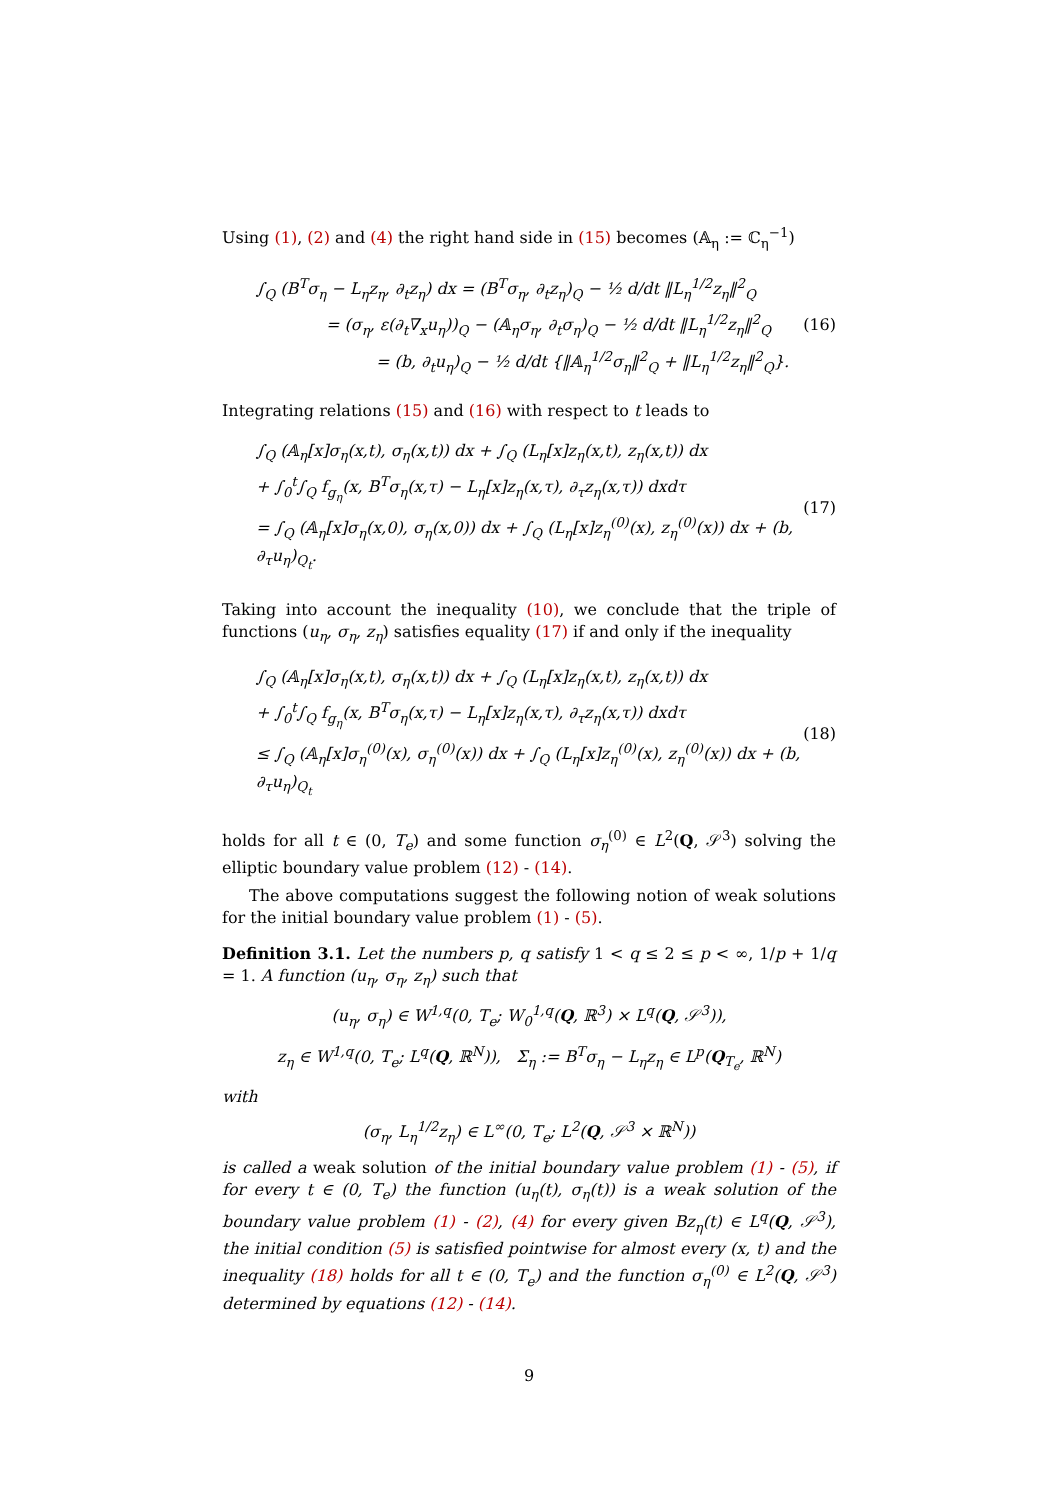Using (1), (2) and (4) the right hand side in (15) becomes (𝔸<sub>η</sub> := ℂ<sub>η</sub><sup>−1</sup>)
∫<sub>Q</sub> (B<sup>T</sup>σ<sub>η</sub> − L<sub>η</sub>z<sub>η</sub>, ∂<sub>t</sub>z<sub>η</sub>) dx = (B<sup>T</sup>σ<sub>η</sub>, ∂<sub>t</sub>z<sub>η</sub>)<sub>Q</sub> − ½ d/dt ‖L<sub>η</sub><sup>1/2</sup>z<sub>η</sub>‖<sup>2</sup><sub>Q</sub>
= (σ<sub>η</sub>, ε(∂<sub>t</sub>∇<sub>x</sub>u<sub>η</sub>))<sub>Q</sub> − (𝔸<sub>η</sub>σ<sub>η</sub>, ∂<sub>t</sub>σ<sub>η</sub>)<sub>Q</sub> − ½ d/dt ‖L<sub>η</sub><sup>1/2</sup>z<sub>η</sub>‖<sup>2</sup><sub>Q</sub>
= (b, ∂<sub>t</sub>u<sub>η</sub>)<sub>Q</sub> − ½ d/dt {‖𝔸<sub>η</sub><sup>1/2</sup>σ<sub>η</sub>‖<sup>2</sup><sub>Q</sub> + ‖L<sub>η</sub><sup>1/2</sup>z<sub>η</sub>‖<sup>2</sup><sub>Q</sub>}.
(16)
Integrating relations (15) and (16) with respect to t leads to
∫<sub>Q</sub> (𝔸<sub>η</sub>[x]σ<sub>η</sub>(x,t), σ<sub>η</sub>(x,t)) dx + ∫<sub>Q</sub> (L<sub>η</sub>[x]z<sub>η</sub>(x,t), z<sub>η</sub>(x,t)) dx
+ ∫<sub>0</sub><sup>t</sup>∫<sub>Q</sub> f<sub>g<sub>η</sub></sub>(x, B<sup>T</sup>σ<sub>η</sub>(x,τ) − L<sub>η</sub>[x]z<sub>η</sub>(x,τ), ∂<sub>τ</sub>z<sub>η</sub>(x,τ)) dxdτ
= ∫<sub>Q</sub> (𝔸<sub>η</sub>[x]σ<sub>η</sub>(x,0), σ<sub>η</sub>(x,0)) dx + ∫<sub>Q</sub> (L<sub>η</sub>[x]z<sub>η</sub><sup>(0)</sup>(x), z<sub>η</sub><sup>(0)</sup>(x)) dx + (b, ∂<sub>τ</sub>u<sub>η</sub>)<sub>Q<sub>t</sub></sub>.
(17)
Taking into account the inequality (10), we conclude that the triple of functions (u<sub>η</sub>, σ<sub>η</sub>, z<sub>η</sub>) satisfies equality (17) if and only if the inequality
∫<sub>Q</sub> (𝔸<sub>η</sub>[x]σ<sub>η</sub>(x,t), σ<sub>η</sub>(x,t)) dx + ∫<sub>Q</sub> (L<sub>η</sub>[x]z<sub>η</sub>(x,t), z<sub>η</sub>(x,t)) dx
+ ∫<sub>0</sub><sup>t</sup>∫<sub>Q</sub> f<sub>g<sub>η</sub></sub>(x, B<sup>T</sup>σ<sub>η</sub>(x,τ) − L<sub>η</sub>[x]z<sub>η</sub>(x,τ), ∂<sub>τ</sub>z<sub>η</sub>(x,τ)) dxdτ
≤ ∫<sub>Q</sub> (𝔸<sub>η</sub>[x]σ<sub>η</sub><sup>(0)</sup>(x), σ<sub>η</sub><sup>(0)</sup>(x)) dx + ∫<sub>Q</sub> (L<sub>η</sub>[x]z<sub>η</sub><sup>(0)</sup>(x), z<sub>η</sub><sup>(0)</sup>(x)) dx + (b, ∂<sub>τ</sub>u<sub>η</sub>)<sub>Q<sub>t</sub></sub>
(18)
holds for all t ∈ (0, T<sub>e</sub>) and some function σ<sub>η</sub><sup>(0)</sup> ∈ L<sup>2</sup>(Q, 𝒮<sup>3</sup>) solving the elliptic boundary value problem (12) - (14).
The above computations suggest the following notion of weak solutions for the initial boundary value problem (1) - (5).
Definition 3.1. Let the numbers p, q satisfy 1 < q ≤ 2 ≤ p < ∞, 1/p + 1/q = 1. A function (u<sub>η</sub>, σ<sub>η</sub>, z<sub>η</sub>) such that
(u<sub>η</sub>, σ<sub>η</sub>) ∈ W<sup>1,q</sup>(0, T<sub>e</sub>; W<sub>0</sub><sup>1,q</sup>(Q, ℝ<sup>3</sup>) × L<sup>q</sup>(Q, 𝒮<sup>3</sup>)),
z<sub>η</sub> ∈ W<sup>1,q</sup>(0, T<sub>e</sub>; L<sup>q</sup>(Q, ℝ<sup>N</sup>)), Σ<sub>η</sub> := B<sup>T</sup>σ<sub>η</sub> − L<sub>η</sub>z<sub>η</sub> ∈ L<sup>p</sup>(Q<sub>T<sub>e</sub></sub>, ℝ<sup>N</sup>)
with
(σ<sub>η</sub>, L<sub>η</sub><sup>1/2</sup>z<sub>η</sub>) ∈ L<sup>∞</sup>(0, T<sub>e</sub>; L<sup>2</sup>(Q, 𝒮<sup>3</sup> × ℝ<sup>N</sup>))
is called a weak solution of the initial boundary value problem (1) - (5), if for every t ∈ (0, T<sub>e</sub>) the function (u<sub>η</sub>(t), σ<sub>η</sub>(t)) is a weak solution of the boundary value problem (1) - (2), (4) for every given Bz<sub>η</sub>(t) ∈ L<sup>q</sup>(Q, 𝒮<sup>3</sup>), the initial condition (5) is satisfied pointwise for almost every (x, t) and the inequality (18) holds for all t ∈ (0, T<sub>e</sub>) and the function σ<sub>η</sub><sup>(0)</sup> ∈ L<sup>2</sup>(Q, 𝒮<sup>3</sup>) determined by equations (12) - (14).
9